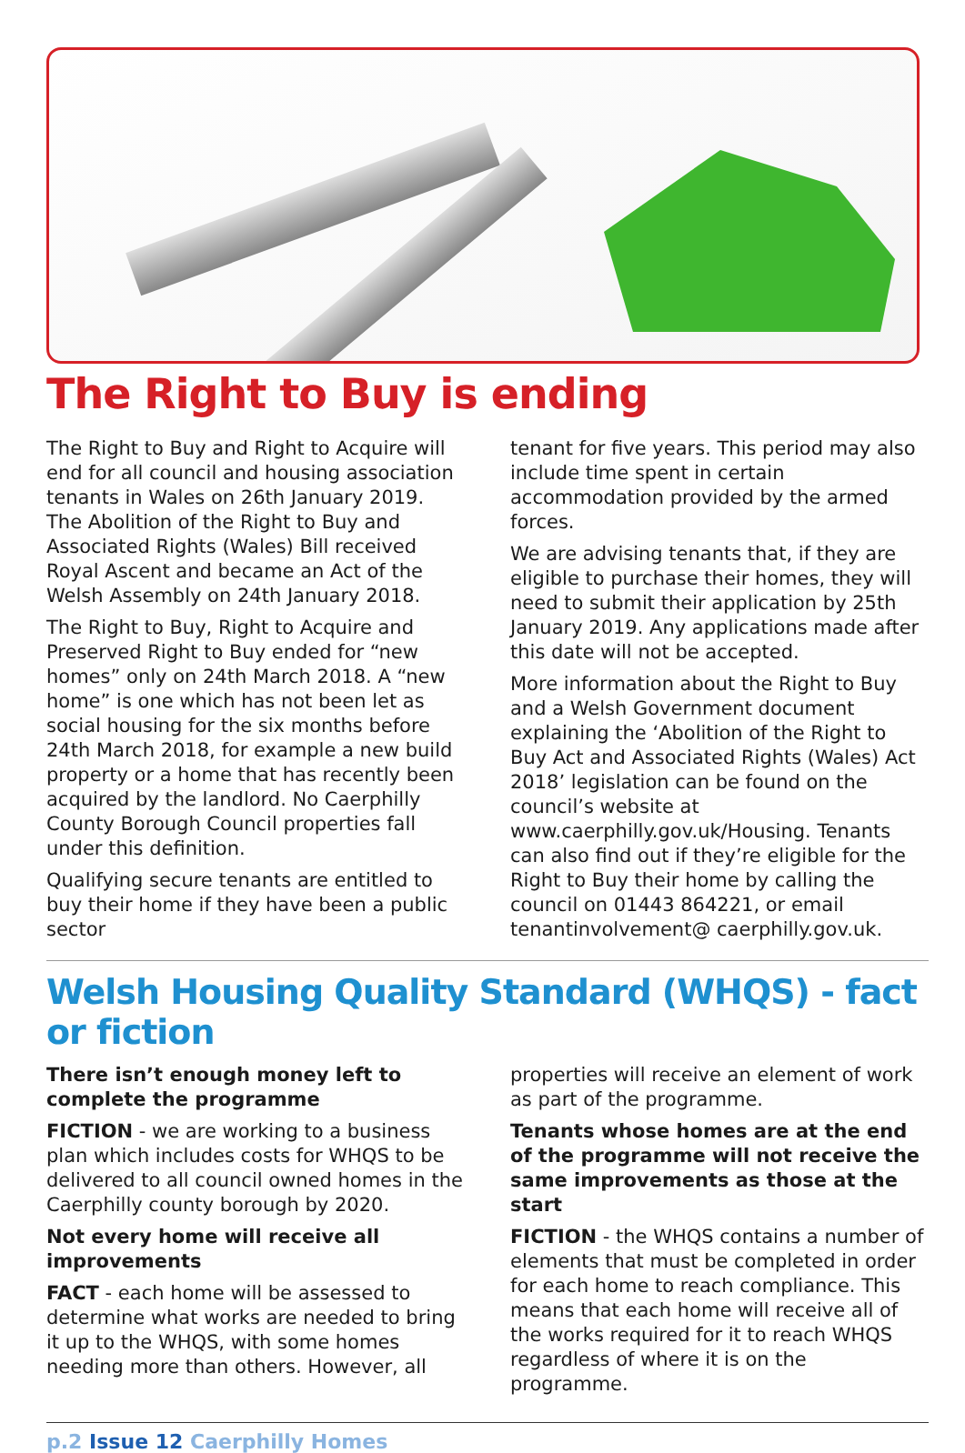The Right to Buy is ending
The Right to Buy and Right to Acquire will end for all council and housing association tenants in Wales on 26th January 2019. The Abolition of the Right to Buy and Associated Rights (Wales) Bill received Royal Ascent and became an Act of the Welsh Assembly on 24th January 2018.
The Right to Buy, Right to Acquire and Preserved Right to Buy ended for “new homes” only on 24th March 2018. A “new home” is one which has not been let as social housing for the six months before 24th March 2018, for example a new build property or a home that has recently been acquired by the landlord. No Caerphilly County Borough Council properties fall under this definition.
Qualifying secure tenants are entitled to buy their home if they have been a public sector
tenant for five years. This period may also include time spent in certain accommodation provided by the armed forces.
We are advising tenants that, if they are eligible to purchase their homes, they will need to submit their application by 25th January 2019. Any applications made after this date will not be accepted.
More information about the Right to Buy and a Welsh Government document explaining the ‘Abolition of the Right to Buy Act and Associated Rights (Wales) Act 2018’ legislation can be found on the council’s website at www.caerphilly.gov.uk/Housing. Tenants can also find out if they’re eligible for the Right to Buy their home by calling the council on 01443 864221, or email tenantinvolvement@ caerphilly.gov.uk.
Welsh Housing Quality Standard (WHQS) - fact or fiction
There isn’t enough money left to complete the programme
FICTION - we are working to a business plan which includes costs for WHQS to be delivered to all council owned homes in the Caerphilly county borough by 2020.
Not every home will receive all improvements
FACT - each home will be assessed to determine what works are needed to bring it up to the WHQS, with some homes needing more than others. However, all
properties will receive an element of work as part of the programme.
Tenants whose homes are at the end of the programme will not receive the same improvements as those at the start
FICTION - the WHQS contains a number of elements that must be completed in order for each home to reach compliance. This means that each home will receive all of the works required for it to reach WHQS regardless of where it is on the programme.
p.2 Issue 12 Caerphilly Homes